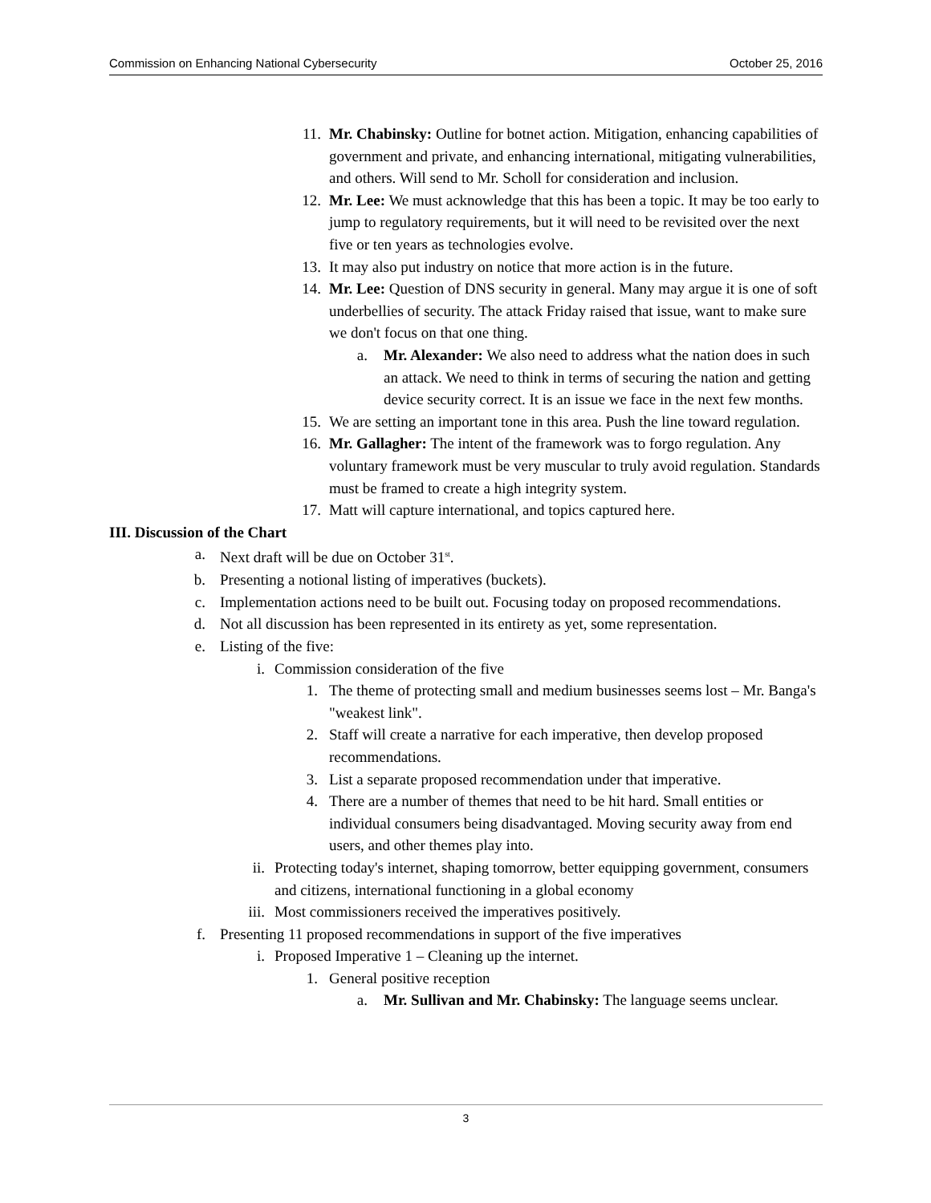Commission on Enhancing National Cybersecurity October 25, 2016
11. Mr. Chabinsky: Outline for botnet action. Mitigation, enhancing capabilities of government and private, and enhancing international, mitigating vulnerabilities, and others. Will send to Mr. Scholl for consideration and inclusion.
12. Mr. Lee: We must acknowledge that this has been a topic. It may be too early to jump to regulatory requirements, but it will need to be revisited over the next five or ten years as technologies evolve.
13. It may also put industry on notice that more action is in the future.
14. Mr. Lee: Question of DNS security in general. Many may argue it is one of soft underbellies of security. The attack Friday raised that issue, want to make sure we don't focus on that one thing.
a. Mr. Alexander: We also need to address what the nation does in such an attack. We need to think in terms of securing the nation and getting device security correct. It is an issue we face in the next few months.
15. We are setting an important tone in this area. Push the line toward regulation.
16. Mr. Gallagher: The intent of the framework was to forgo regulation. Any voluntary framework must be very muscular to truly avoid regulation. Standards must be framed to create a high integrity system.
17. Matt will capture international, and topics captured here.
III. Discussion of the Chart
a. Next draft will be due on October 31<sup>st</sup>.
b. Presenting a notional listing of imperatives (buckets).
c. Implementation actions need to be built out. Focusing today on proposed recommendations.
d. Not all discussion has been represented in its entirety as yet, some representation.
e. Listing of the five:
i. Commission consideration of the five
1. The theme of protecting small and medium businesses seems lost – Mr. Banga's "weakest link".
2. Staff will create a narrative for each imperative, then develop proposed recommendations.
3. List a separate proposed recommendation under that imperative.
4. There are a number of themes that need to be hit hard. Small entities or individual consumers being disadvantaged. Moving security away from end users, and other themes play into.
ii. Protecting today's internet, shaping tomorrow, better equipping government, consumers and citizens, international functioning in a global economy
iii. Most commissioners received the imperatives positively.
f. Presenting 11 proposed recommendations in support of the five imperatives
i. Proposed Imperative 1 – Cleaning up the internet.
1. General positive reception
a. Mr. Sullivan and Mr. Chabinsky: The language seems unclear.
3